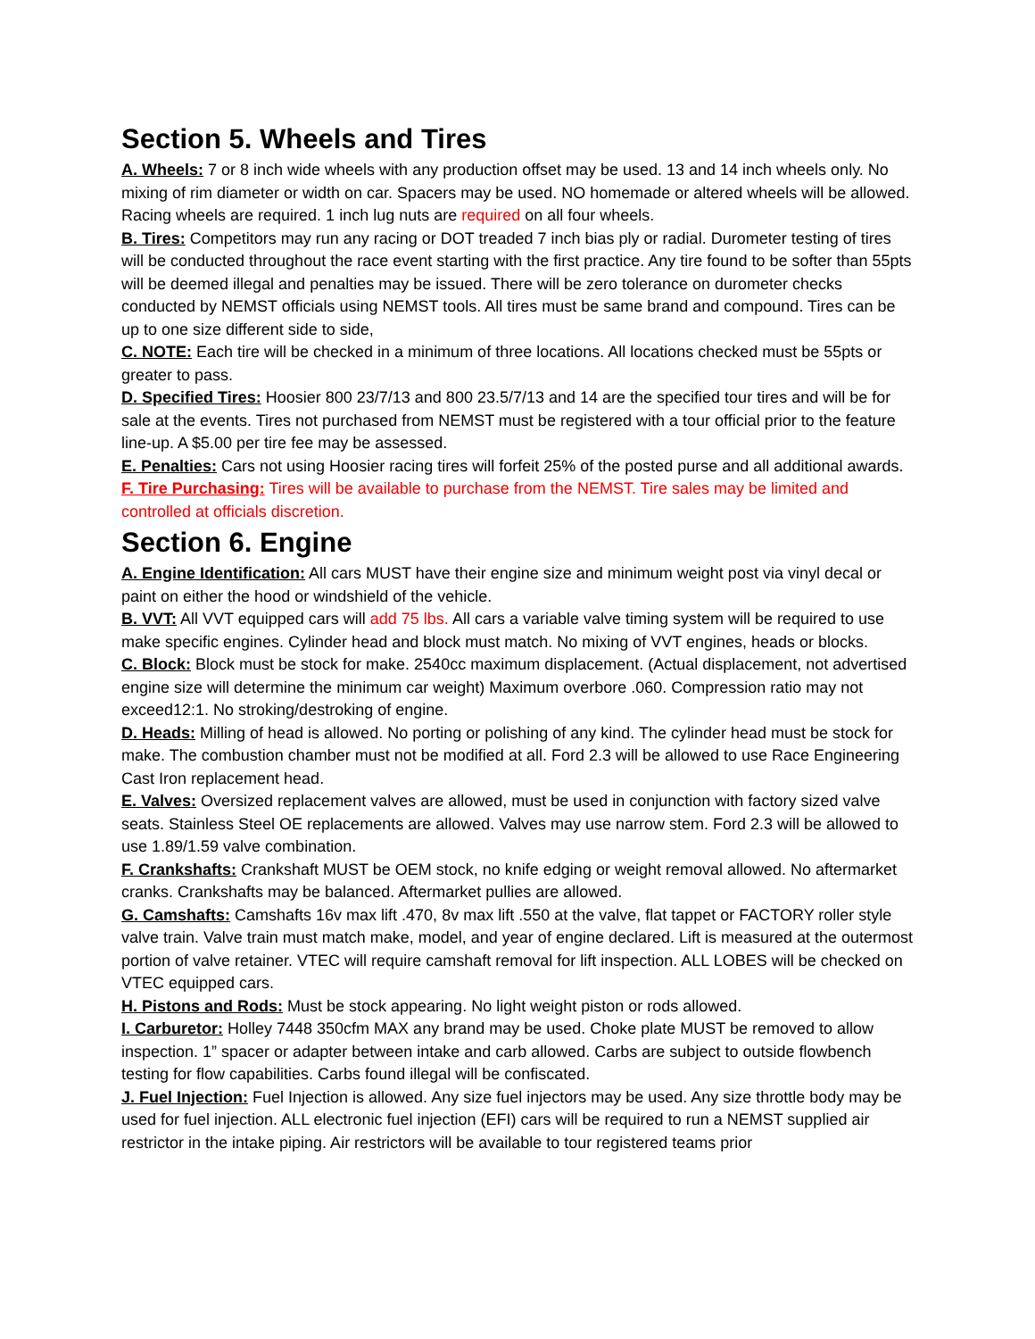Section 5. Wheels and Tires
A. Wheels: 7 or 8 inch wide wheels with any production offset may be used. 13 and 14 inch wheels only. No mixing of rim diameter or width on car. Spacers may be used. NO homemade or altered wheels will be allowed. Racing wheels are required. 1 inch lug nuts are required on all four wheels.
B. Tires: Competitors may run any racing or DOT treaded 7 inch bias ply or radial. Durometer testing of tires will be conducted throughout the race event starting with the first practice. Any tire found to be softer than 55pts will be deemed illegal and penalties may be issued. There will be zero tolerance on durometer checks conducted by NEMST officials using NEMST tools. All tires must be same brand and compound. Tires can be up to one size different side to side,
C. NOTE: Each tire will be checked in a minimum of three locations. All locations checked must be 55pts or greater to pass.
D. Specified Tires: Hoosier 800 23/7/13 and 800 23.5/7/13 and 14 are the specified tour tires and will be for sale at the events. Tires not purchased from NEMST must be registered with a tour official prior to the feature line-up. A $5.00 per tire fee may be assessed.
E. Penalties: Cars not using Hoosier racing tires will forfeit 25% of the posted purse and all additional awards.
F. Tire Purchasing: Tires will be available to purchase from the NEMST. Tire sales may be limited and controlled at officials discretion.
Section 6. Engine
A. Engine Identification: All cars MUST have their engine size and minimum weight post via vinyl decal or paint on either the hood or windshield of the vehicle.
B. VVT: All VVT equipped cars will add 75 lbs. All cars a variable valve timing system will be required to use make specific engines. Cylinder head and block must match. No mixing of VVT engines, heads or blocks.
C. Block: Block must be stock for make. 2540cc maximum displacement. (Actual displacement, not advertised engine size will determine the minimum car weight) Maximum overbore .060. Compression ratio may not exceed12:1. No stroking/destroking of engine.
D. Heads: Milling of head is allowed. No porting or polishing of any kind. The cylinder head must be stock for make. The combustion chamber must not be modified at all. Ford 2.3 will be allowed to use Race Engineering Cast Iron replacement head.
E. Valves: Oversized replacement valves are allowed, must be used in conjunction with factory sized valve seats. Stainless Steel OE replacements are allowed. Valves may use narrow stem. Ford 2.3 will be allowed to use 1.89/1.59 valve combination.
F. Crankshafts: Crankshaft MUST be OEM stock, no knife edging or weight removal allowed. No aftermarket cranks. Crankshafts may be balanced. Aftermarket pullies are allowed.
G. Camshafts: Camshafts 16v max lift .470, 8v max lift .550 at the valve, flat tappet or FACTORY roller style valve train. Valve train must match make, model, and year of engine declared. Lift is measured at the outermost portion of valve retainer. VTEC will require camshaft removal for lift inspection. ALL LOBES will be checked on VTEC equipped cars.
H. Pistons and Rods: Must be stock appearing. No light weight piston or rods allowed.
I. Carburetor: Holley 7448 350cfm MAX any brand may be used. Choke plate MUST be removed to allow inspection. 1” spacer or adapter between intake and carb allowed. Carbs are subject to outside flowbench testing for flow capabilities. Carbs found illegal will be confiscated.
J. Fuel Injection: Fuel Injection is allowed. Any size fuel injectors may be used. Any size throttle body may be used for fuel injection. ALL electronic fuel injection (EFI) cars will be required to run a NEMST supplied air restrictor in the intake piping. Air restrictors will be available to tour registered teams prior